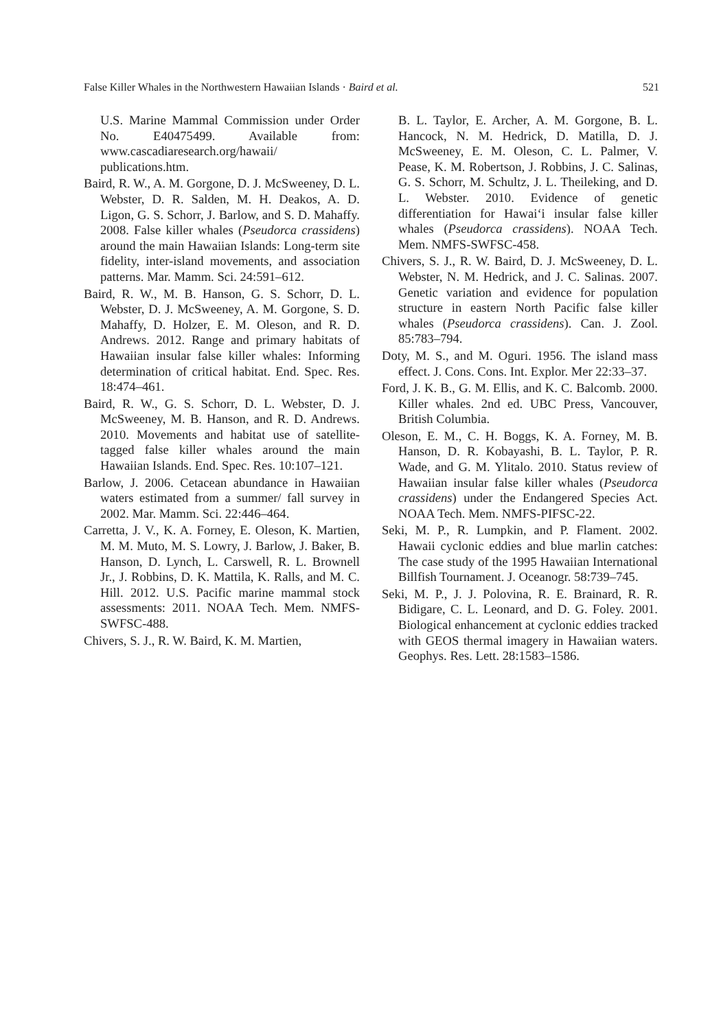False Killer Whales in the Northwestern Hawaiian Islands · Baird et al. 521
U.S. Marine Mammal Commission under Order No. E40475499. Available from: www.cascadiaresearch.org/hawaii/ publications.htm.
Baird, R. W., A. M. Gorgone, D. J. McSweeney, D. L. Webster, D. R. Salden, M. H. Deakos, A. D. Ligon, G. S. Schorr, J. Barlow, and S. D. Mahaffy. 2008. False killer whales (Pseudorca crassidens) around the main Hawaiian Islands: Long-term site fidelity, inter-island movements, and association patterns. Mar. Mamm. Sci. 24:591–612.
Baird, R. W., M. B. Hanson, G. S. Schorr, D. L. Webster, D. J. McSweeney, A. M. Gorgone, S. D. Mahaffy, D. Holzer, E. M. Oleson, and R. D. Andrews. 2012. Range and primary habitats of Hawaiian insular false killer whales: Informing determination of critical habitat. End. Spec. Res. 18:474–461.
Baird, R. W., G. S. Schorr, D. L. Webster, D. J. McSweeney, M. B. Hanson, and R. D. Andrews. 2010. Movements and habitat use of satellite-tagged false killer whales around the main Hawaiian Islands. End. Spec. Res. 10:107–121.
Barlow, J. 2006. Cetacean abundance in Hawaiian waters estimated from a summer/ fall survey in 2002. Mar. Mamm. Sci. 22:446–464.
Carretta, J. V., K. A. Forney, E. Oleson, K. Martien, M. M. Muto, M. S. Lowry, J. Barlow, J. Baker, B. Hanson, D. Lynch, L. Carswell, R. L. Brownell Jr., J. Robbins, D. K. Mattila, K. Ralls, and M. C. Hill. 2012. U.S. Pacific marine mammal stock assessments: 2011. NOAA Tech. Mem. NMFS-SWFSC-488.
Chivers, S. J., R. W. Baird, K. M. Martien,
B. L. Taylor, E. Archer, A. M. Gorgone, B. L. Hancock, N. M. Hedrick, D. Matilla, D. J. McSweeney, E. M. Oleson, C. L. Palmer, V. Pease, K. M. Robertson, J. Robbins, J. C. Salinas, G. S. Schorr, M. Schultz, J. L. Theileking, and D. L. Webster. 2010. Evidence of genetic differentiation for Hawai‘i insular false killer whales (Pseudorca crassidens). NOAA Tech. Mem. NMFS-SWFSC-458.
Chivers, S. J., R. W. Baird, D. J. McSweeney, D. L. Webster, N. M. Hedrick, and J. C. Salinas. 2007. Genetic variation and evidence for population structure in eastern North Pacific false killer whales (Pseudorca crassidens). Can. J. Zool. 85:783–794.
Doty, M. S., and M. Oguri. 1956. The island mass effect. J. Cons. Cons. Int. Explor. Mer 22:33–37.
Ford, J. K. B., G. M. Ellis, and K. C. Balcomb. 2000. Killer whales. 2nd ed. UBC Press, Vancouver, British Columbia.
Oleson, E. M., C. H. Boggs, K. A. Forney, M. B. Hanson, D. R. Kobayashi, B. L. Taylor, P. R. Wade, and G. M. Ylitalo. 2010. Status review of Hawaiian insular false killer whales (Pseudorca crassidens) under the Endangered Species Act. NOAA Tech. Mem. NMFS-PIFSC-22.
Seki, M. P., R. Lumpkin, and P. Flament. 2002. Hawaii cyclonic eddies and blue marlin catches: The case study of the 1995 Hawaiian International Billfish Tournament. J. Oceanogr. 58:739–745.
Seki, M. P., J. J. Polovina, R. E. Brainard, R. R. Bidigare, C. L. Leonard, and D. G. Foley. 2001. Biological enhancement at cyclonic eddies tracked with GEOS thermal imagery in Hawaiian waters. Geophys. Res. Lett. 28:1583–1586.